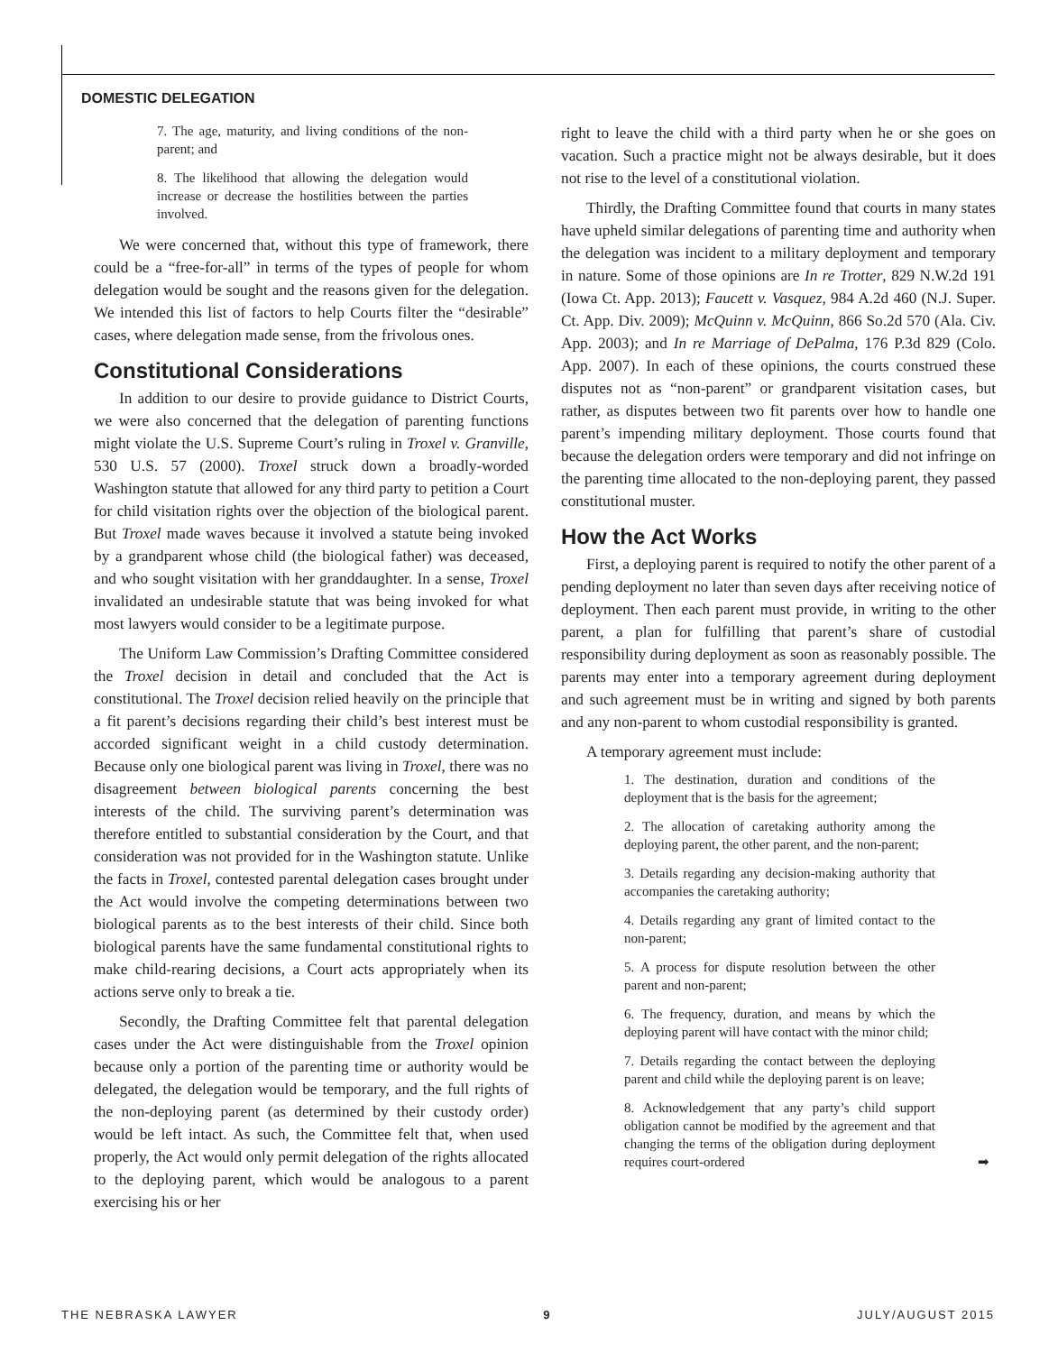DOMESTIC DELEGATION
7. The age, maturity, and living conditions of the non-parent; and
8. The likelihood that allowing the delegation would increase or decrease the hostilities between the parties involved.
We were concerned that, without this type of framework, there could be a “free-for-all” in terms of the types of people for whom delegation would be sought and the reasons given for the delegation. We intended this list of factors to help Courts filter the “desirable” cases, where delegation made sense, from the frivolous ones.
Constitutional Considerations
In addition to our desire to provide guidance to District Courts, we were also concerned that the delegation of parenting functions might violate the U.S. Supreme Court’s ruling in Troxel v. Granville, 530 U.S. 57 (2000). Troxel struck down a broadly-worded Washington statute that allowed for any third party to petition a Court for child visitation rights over the objection of the biological parent. But Troxel made waves because it involved a statute being invoked by a grandparent whose child (the biological father) was deceased, and who sought visitation with her granddaughter. In a sense, Troxel invalidated an undesirable statute that was being invoked for what most lawyers would consider to be a legitimate purpose.
The Uniform Law Commission’s Drafting Committee considered the Troxel decision in detail and concluded that the Act is constitutional. The Troxel decision relied heavily on the principle that a fit parent’s decisions regarding their child’s best interest must be accorded significant weight in a child custody determination. Because only one biological parent was living in Troxel, there was no disagreement between biological parents concerning the best interests of the child. The surviving parent’s determination was therefore entitled to substantial consideration by the Court, and that consideration was not provided for in the Washington statute. Unlike the facts in Troxel, contested parental delegation cases brought under the Act would involve the competing determinations between two biological parents as to the best interests of their child. Since both biological parents have the same fundamental constitutional rights to make child-rearing decisions, a Court acts appropriately when its actions serve only to break a tie.
Secondly, the Drafting Committee felt that parental delegation cases under the Act were distinguishable from the Troxel opinion because only a portion of the parenting time or authority would be delegated, the delegation would be temporary, and the full rights of the non-deploying parent (as determined by their custody order) would be left intact. As such, the Committee felt that, when used properly, the Act would only permit delegation of the rights allocated to the deploying parent, which would be analogous to a parent exercising his or her
right to leave the child with a third party when he or she goes on vacation. Such a practice might not be always desirable, but it does not rise to the level of a constitutional violation.
Thirdly, the Drafting Committee found that courts in many states have upheld similar delegations of parenting time and authority when the delegation was incident to a military deployment and temporary in nature. Some of those opinions are In re Trotter, 829 N.W.2d 191 (Iowa Ct. App. 2013); Faucett v. Vasquez, 984 A.2d 460 (N.J. Super. Ct. App. Div. 2009); McQuinn v. McQuinn, 866 So.2d 570 (Ala. Civ. App. 2003); and In re Marriage of DePalma, 176 P.3d 829 (Colo. App. 2007). In each of these opinions, the courts construed these disputes not as “non-parent” or grandparent visitation cases, but rather, as disputes between two fit parents over how to handle one parent’s impending military deployment. Those courts found that because the delegation orders were temporary and did not infringe on the parenting time allocated to the non-deploying parent, they passed constitutional muster.
How the Act Works
First, a deploying parent is required to notify the other parent of a pending deployment no later than seven days after receiving notice of deployment. Then each parent must provide, in writing to the other parent, a plan for fulfilling that parent’s share of custodial responsibility during deployment as soon as reasonably possible. The parents may enter into a temporary agreement during deployment and such agreement must be in writing and signed by both parents and any non-parent to whom custodial responsibility is granted.
A temporary agreement must include:
1. The destination, duration and conditions of the deployment that is the basis for the agreement;
2. The allocation of caretaking authority among the deploying parent, the other parent, and the non-parent;
3. Details regarding any decision-making authority that accompanies the caretaking authority;
4. Details regarding any grant of limited contact to the non-parent;
5. A process for dispute resolution between the other parent and non-parent;
6. The frequency, duration, and means by which the deploying parent will have contact with the minor child;
7. Details regarding the contact between the deploying parent and child while the deploying parent is on leave;
8. Acknowledgement that any party’s child support obligation cannot be modified by the agreement and that changing the terms of the obligation during deployment requires court-ordered ➡
THE NEBRASKA LAWYER 9 JULY/AUGUST 2015